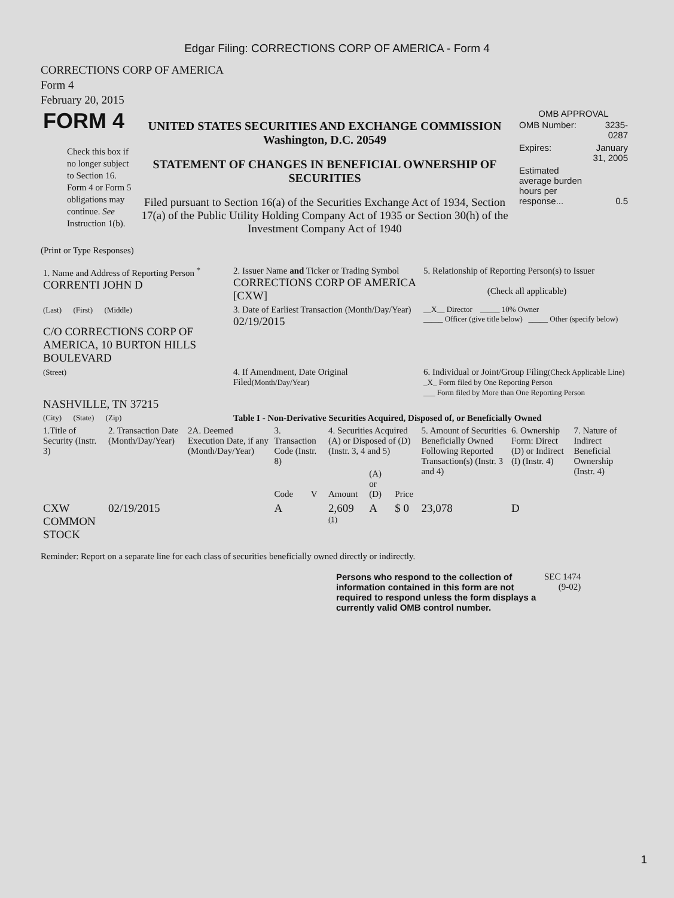Edgar Filing: CORRECTIONS CORP OF AMERICA - Form 4
CORRECTIONS CORP OF AMERICA
Form 4
February 20, 2015
| FORM 4 Check this box if no longer subject to Section 16. Form 4 or Form 5 obligations may continue. See Instruction 1(b). | UNITED STATES SECURITIES AND EXCHANGE COMMISSION Washington, D.C. 20549 STATEMENT OF CHANGES IN BENEFICIAL OWNERSHIP OF SECURITIES Filed pursuant to Section 16(a) of the Securities Exchange Act of 1934, Section 17(a) of the Public Utility Holding Company Act of 1935 or Section 30(h) of the Investment Company Act of 1940 | OMB APPROVAL / OMB Number: / 3235-0287 / / Expires: / January 31, 2005 / / Estimated average burden hours per response... / 0.5 / |
(Print or Type Responses)
| 1. Name and Address of Reporting Person <sup>*</sup> CORRENTI JOHN D | 2. Issuer Name and Ticker or Trading Symbol CORRECTIONS CORP OF AMERICA [CXW] | 5. Relationship of Reporting Person(s) to Issuer (Check all applicable) |
| (Last) (First) (Middle) C/O CORRECTIONS CORP OF AMERICA, 10 BURTON HILLS BOULEVARD | 3. Date of Earliest Transaction (Month/Day/Year) 02/19/2015 | __X__ Director _____ 10% Owner _____ Officer (give title below) _____ Other (specify below) |
| (Street) NASHVILLE, TN 37215 | 4. If Amendment, Date Original Filed (Month/Day/Year) | 6. Individual or Joint/Group Filing (Check Applicable Line) _X_ Form filed by One Reporting Person ___ Form filed by More than One Reporting Person |
| (City) (State) (Zip) | Table I - Non-Derivative Securities Acquired, Disposed of, or Beneficially Owned | |
| 1.Title of Security (Instr. 3) | 2. Transaction Date (Month/Day/Year) | 2A. Deemed Execution Date, if any (Month/Day/Year) | 3. Transaction Code (Instr. 8) | | 4. Securities Acquired (A) or Disposed of (D) (Instr. 3, 4 and 5) | | | 5. Amount of Securities Beneficially Owned Following Reported Transaction(s) (Instr. 3 and 4) | 6. Ownership Form: Direct (D) or Indirect (I) (Instr. 4) | 7. Nature of Indirect Beneficial Ownership (Instr. 4) |
| --- | --- | --- | --- | --- | --- | --- | --- | --- | --- | --- |
| | | | Code | V | Amount | (A) or (D) | Price | | | |
| CXW COMMON STOCK | 02/19/2015 | | A | | 2,609 <sup>(1)</sup> | A | $ 0 | 23,078 | D | |
Reminder: Report on a separate line for each class of securities beneficially owned directly or indirectly.
| Persons who respond to the collection of information contained in this form are not required to respond unless the form displays a currently valid OMB control number. | SEC 1474 (9-02) |
1